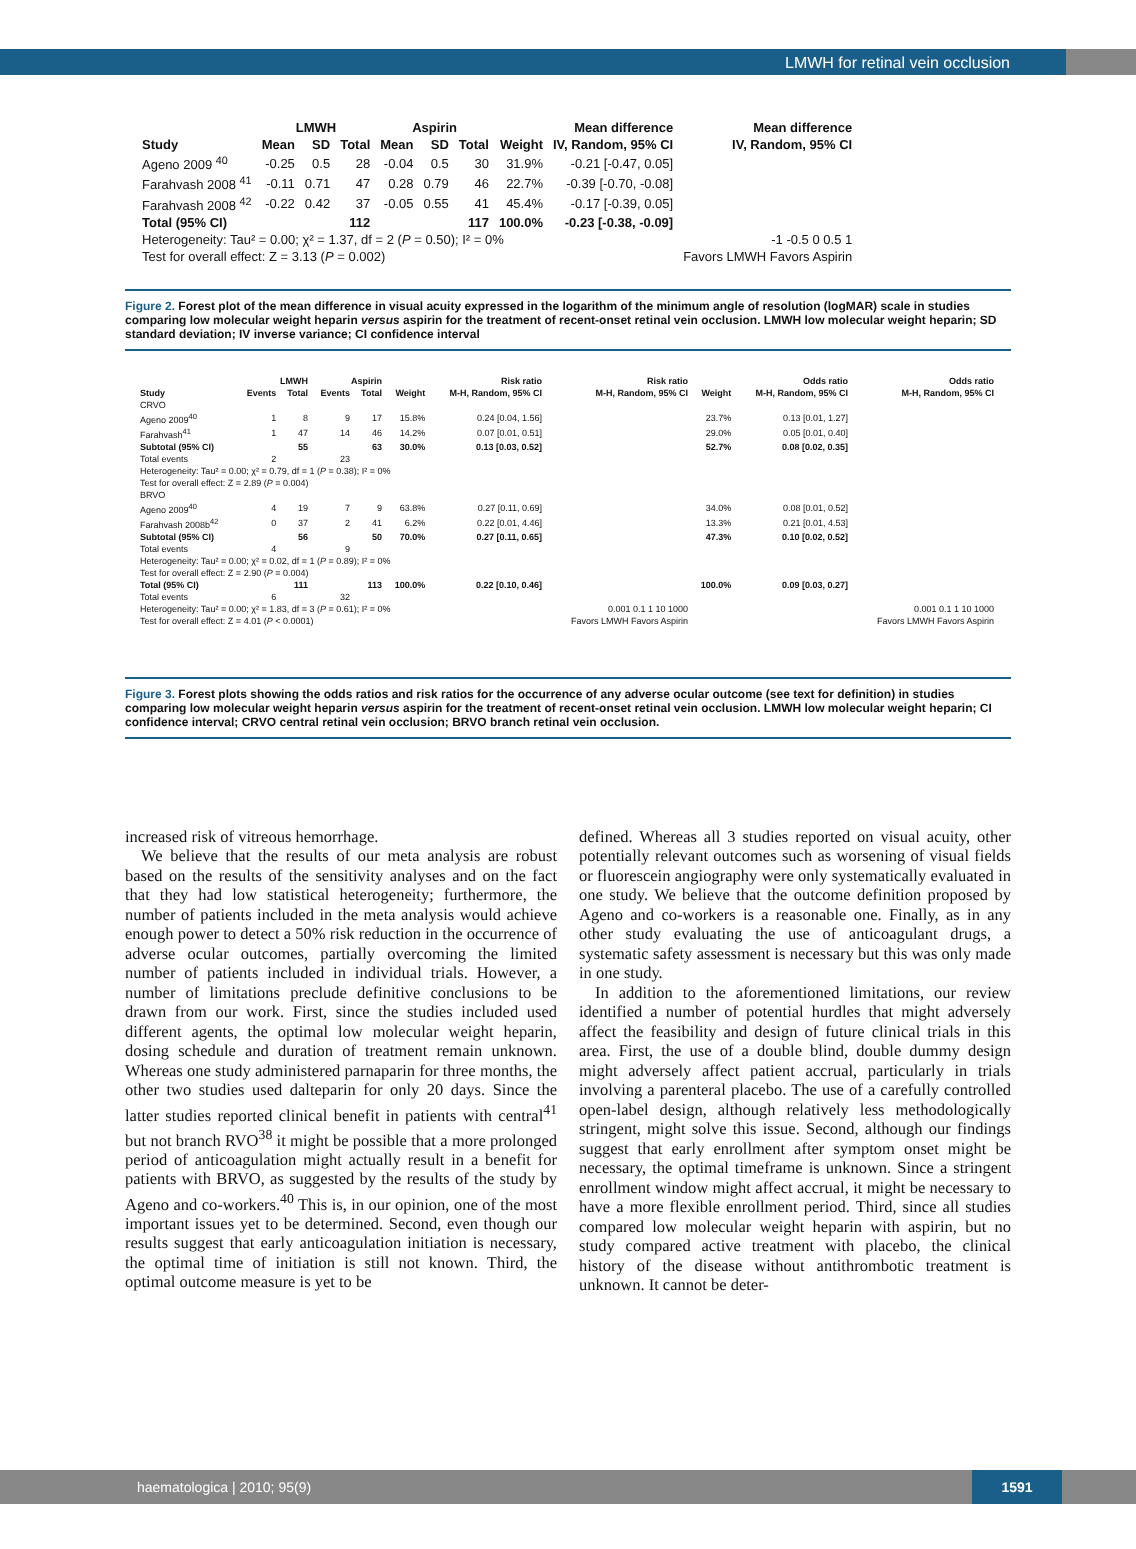LMWH for retinal vein occlusion
| | LMWH | | | Aspirin | | | | Mean difference | Mean difference |
| --- | --- | --- | --- | --- | --- | --- | --- | --- | --- |
| Study | Mean | SD | Total | Mean | SD | Total | Weight | IV, Random, 95% CI | IV, Random, 95% CI |
| Ageno 2009 <sup>40</sup> | -0.25 | 0.5 | 28 | -0.04 | 0.5 | 30 | 31.9% | -0.21 [-0.47, 0.05] | |
| Farahvash 2008 <sup>41</sup> | -0.11 | 0.71 | 47 | 0.28 | 0.79 | 46 | 22.7% | -0.39 [-0.70, -0.08] | |
| Farahvash 2008 <sup>42</sup> | -0.22 | 0.42 | 37 | -0.05 | 0.55 | 41 | 45.4% | -0.17 [-0.39, 0.05] | |
| Total (95% CI) | | | 112 | | | 117 | 100.0% | -0.23 [-0.38, -0.09] | |
| Heterogeneity: Tau² = 0.00; χ² = 1.37, df = 2 ( P = 0.50); I² = 0% | | | | | | | | | -1 -0.5 0 0.5 1 |
| Test for overall effect: Z = 3.13 ( P = 0.002) | | | | | | | | | Favors LMWH Favors Aspirin |
Figure 2. Forest plot of the mean difference in visual acuity expressed in the logarithm of the minimum angle of resolution (logMAR) scale in studies comparing low molecular weight heparin versus aspirin for the treatment of recent-onset retinal vein occlusion. LMWH low molecular weight heparin; SD standard deviation; IV inverse variance; CI confidence interval
| | LMWH | | Aspirin | | | Risk ratio | Risk ratio | | Odds ratio | Odds ratio |
| --- | --- | --- | --- | --- | --- | --- | --- | --- | --- | --- |
| Study | Events | Total | Events | Total | Weight | M-H, Random, 95% CI | M-H, Random, 95% CI | Weight | M-H, Random, 95% CI | M-H, Random, 95% CI |
| CRVO | | | | | | | | | | |
| Ageno 2009<sup>40</sup> | 1 | 8 | 9 | 17 | 15.8% | 0.24 [0.04, 1.56] | | 23.7% | 0.13 [0.01, 1.27] | |
| Farahvash<sup>41</sup> | 1 | 47 | 14 | 46 | 14.2% | 0.07 [0.01, 0.51] | | 29.0% | 0.05 [0.01, 0.40] | |
| Subtotal (95% CI) | | 55 | | 63 | 30.0% | 0.13 [0.03, 0.52] | | 52.7% | 0.08 [0.02, 0.35] | |
| Total events | 2 | | 23 | | | | | | | |
| Heterogeneity: Tau² = 0.00; χ² = 0.79, df = 1 ( P = 0.38); I² = 0% | | | | | | | | | | |
| Test for overall effect: Z = 2.89 ( P = 0.004) | | | | | | | | | | |
| BRVO | | | | | | | | | | |
| Ageno 2009<sup>40</sup> | 4 | 19 | 7 | 9 | 63.8% | 0.27 [0.11, 0.69] | | 34.0% | 0.08 [0.01, 0.52] | |
| Farahvash 2008b<sup>42</sup> | 0 | 37 | 2 | 41 | 6.2% | 0.22 [0.01, 4.46] | | 13.3% | 0.21 [0.01, 4.53] | |
| Subtotal (95% CI) | | 56 | | 50 | 70.0% | 0.27 [0.11, 0.65] | | 47.3% | 0.10 [0.02, 0.52] | |
| Total events | 4 | | 9 | | | | | | | |
| Heterogeneity: Tau² = 0.00; χ² = 0.02, df = 1 ( P = 0.89); I² = 0% | | | | | | | | | | |
| Test for overall effect: Z = 2.90 ( P = 0.004) | | | | | | | | | | |
| Total (95% CI) | | 111 | | 113 | 100.0% | 0.22 [0.10, 0.46] | | 100.0% | 0.09 [0.03, 0.27] | |
| Total events | 6 | | 32 | | | | | | | |
| Heterogeneity: Tau² = 0.00; χ² = 1.83, df = 3 ( P = 0.61); I² = 0% | | | | | | | 0.001 0.1 1 10 1000 | | | 0.001 0.1 1 10 1000 |
| Test for overall effect: Z = 4.01 ( P < 0.0001) | | | | | | | Favors LMWH Favors Aspirin | | | Favors LMWH Favors Aspirin |
Figure 3. Forest plots showing the odds ratios and risk ratios for the occurrence of any adverse ocular outcome (see text for definition) in studies comparing low molecular weight heparin versus aspirin for the treatment of recent-onset retinal vein occlusion. LMWH low molecular weight heparin; CI confidence interval; CRVO central retinal vein occlusion; BRVO branch retinal vein occlusion.
increased risk of vitreous hemorrhage.
We believe that the results of our meta analysis are robust based on the results of the sensitivity analyses and on the fact that they had low statistical heterogeneity; furthermore, the number of patients included in the meta analysis would achieve enough power to detect a 50% risk reduction in the occurrence of adverse ocular outcomes, partially overcoming the limited number of patients included in individual trials. However, a number of limitations preclude definitive conclusions to be drawn from our work. First, since the studies included used different agents, the optimal low molecular weight heparin, dosing schedule and duration of treatment remain unknown. Whereas one study administered parnaparin for three months, the other two studies used dalteparin for only 20 days. Since the latter studies reported clinical benefit in patients with central<sup>41</sup> but not branch RVO<sup>38</sup> it might be possible that a more prolonged period of anticoagulation might actually result in a benefit for patients with BRVO, as suggested by the results of the study by Ageno and co-workers.<sup>40</sup> This is, in our opinion, one of the most important issues yet to be determined. Second, even though our results suggest that early anticoagulation initiation is necessary, the optimal time of initiation is still not known. Third, the optimal outcome measure is yet to be
defined. Whereas all 3 studies reported on visual acuity, other potentially relevant outcomes such as worsening of visual fields or fluorescein angiography were only systematically evaluated in one study. We believe that the outcome definition proposed by Ageno and co-workers is a reasonable one. Finally, as in any other study evaluating the use of anticoagulant drugs, a systematic safety assessment is necessary but this was only made in one study.
In addition to the aforementioned limitations, our review identified a number of potential hurdles that might adversely affect the feasibility and design of future clinical trials in this area. First, the use of a double blind, double dummy design might adversely affect patient accrual, particularly in trials involving a parenteral placebo. The use of a carefully controlled open-label design, although relatively less methodologically stringent, might solve this issue. Second, although our findings suggest that early enrollment after symptom onset might be necessary, the optimal timeframe is unknown. Since a stringent enrollment window might affect accrual, it might be necessary to have a more flexible enrollment period. Third, since all studies compared low molecular weight heparin with aspirin, but no study compared active treatment with placebo, the clinical history of the disease without antithrombotic treatment is unknown. It cannot be deter-
haematologica | 2010; 95(9) 1591